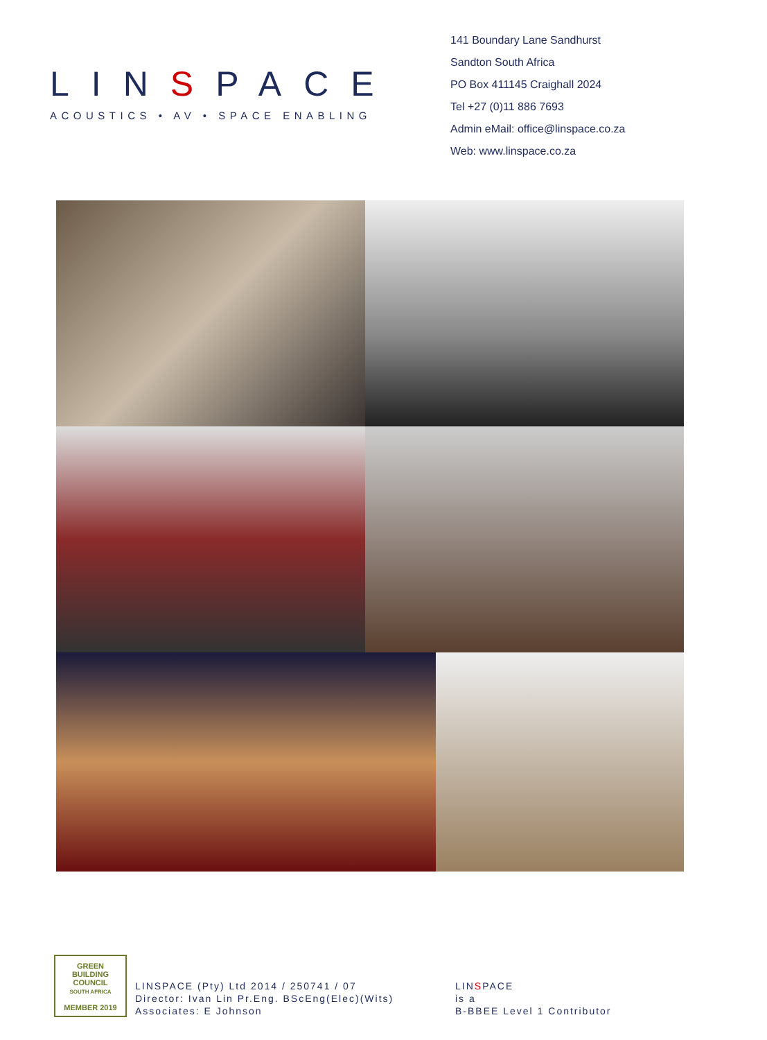LINSPACE
ACOUSTICS • AV • SPACE ENABLING
141 Boundary Lane Sandhurst
Sandton South Africa
PO Box 411145 Craighall 2024
Tel +27 (0)11 886 7693
Admin eMail: office@linspace.co.za
Web: www.linspace.co.za
GREEN
BUILDING
COUNCIL
SOUTH AFRICA
MEMBER 2019
LINSPACE (Pty) Ltd 2014 / 250741 / 07
Director: Ivan Lin Pr.Eng. BScEng(Elec)(Wits)
Associates: E Johnson
LINSPACE
is a
B-BBEE Level 1 Contributor